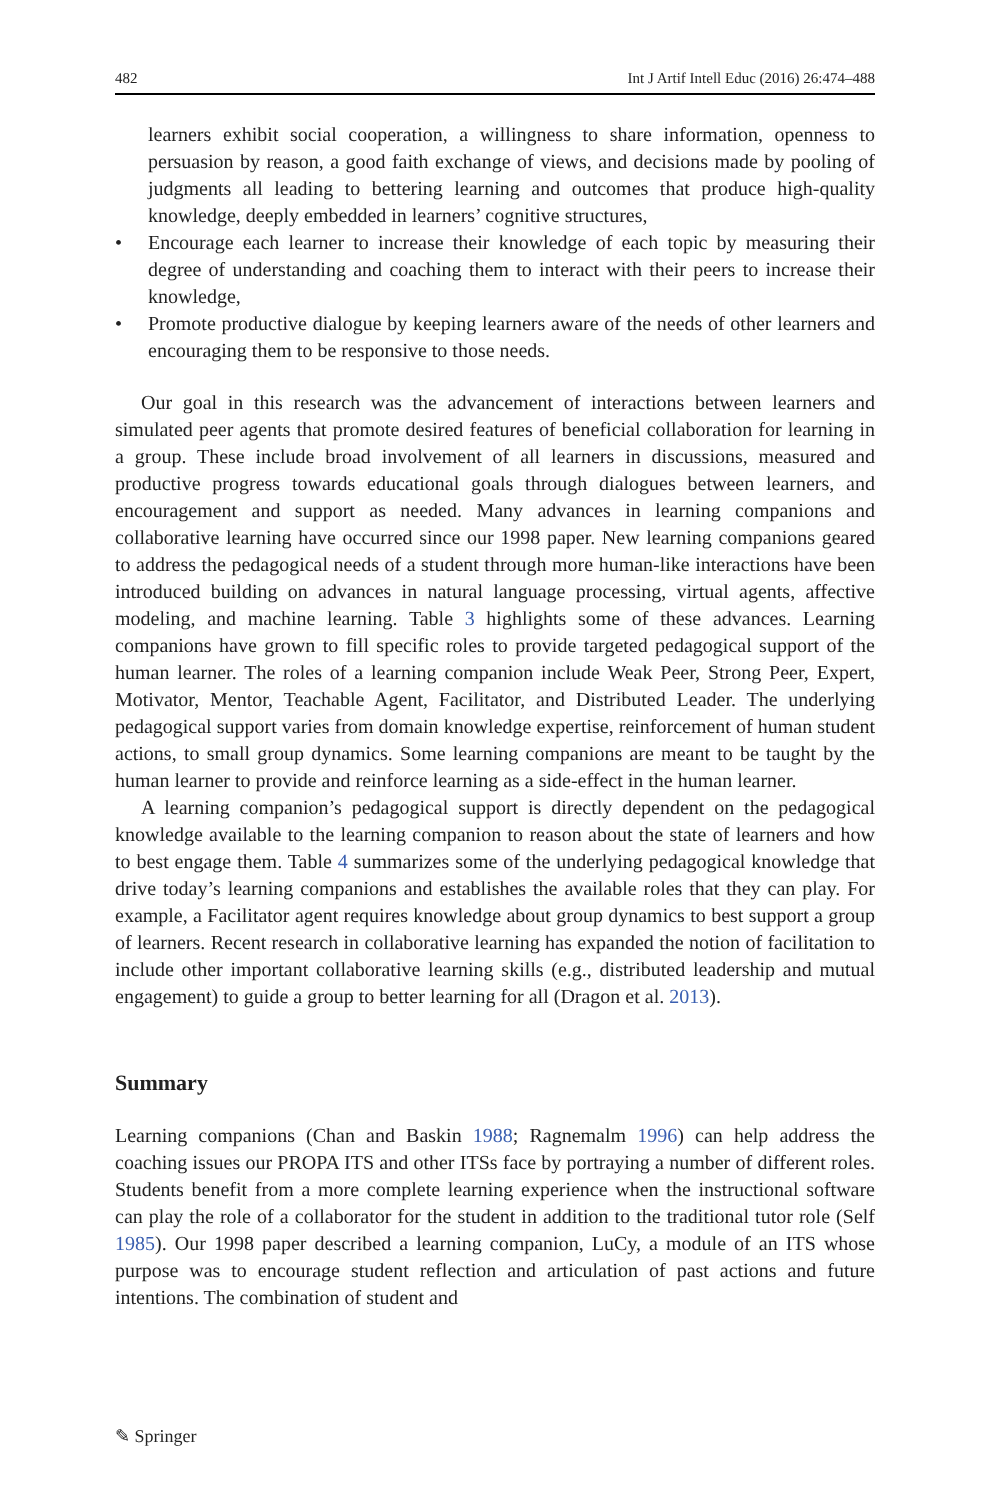482 Int J Artif Intell Educ (2016) 26:474–488
learners exhibit social cooperation, a willingness to share information, openness to persuasion by reason, a good faith exchange of views, and decisions made by pooling of judgments all leading to bettering learning and outcomes that produce high-quality knowledge, deeply embedded in learners’ cognitive structures,
• Encourage each learner to increase their knowledge of each topic by measuring their degree of understanding and coaching them to interact with their peers to increase their knowledge,
• Promote productive dialogue by keeping learners aware of the needs of other learners and encouraging them to be responsive to those needs.
Our goal in this research was the advancement of interactions between learners and simulated peer agents that promote desired features of beneficial collaboration for learning in a group. These include broad involvement of all learners in discussions, measured and productive progress towards educational goals through dialogues between learners, and encouragement and support as needed. Many advances in learning companions and collaborative learning have occurred since our 1998 paper. New learning companions geared to address the pedagogical needs of a student through more human-like interactions have been introduced building on advances in natural language processing, virtual agents, affective modeling, and machine learning. Table 3 highlights some of these advances. Learning companions have grown to fill specific roles to provide targeted pedagogical support of the human learner. The roles of a learning companion include Weak Peer, Strong Peer, Expert, Motivator, Mentor, Teachable Agent, Facilitator, and Distributed Leader. The underlying pedagogical support varies from domain knowledge expertise, reinforcement of human student actions, to small group dynamics. Some learning companions are meant to be taught by the human learner to provide and reinforce learning as a side-effect in the human learner.
A learning companion’s pedagogical support is directly dependent on the pedagogical knowledge available to the learning companion to reason about the state of learners and how to best engage them. Table 4 summarizes some of the underlying pedagogical knowledge that drive today’s learning companions and establishes the available roles that they can play. For example, a Facilitator agent requires knowledge about group dynamics to best support a group of learners. Recent research in collaborative learning has expanded the notion of facilitation to include other important collaborative learning skills (e.g., distributed leadership and mutual engagement) to guide a group to better learning for all (Dragon et al. 2013).
Summary
Learning companions (Chan and Baskin 1988; Ragnemalm 1996) can help address the coaching issues our PROPA ITS and other ITSs face by portraying a number of different roles. Students benefit from a more complete learning experience when the instructional software can play the role of a collaborator for the student in addition to the traditional tutor role (Self 1985). Our 1998 paper described a learning companion, LuCy, a module of an ITS whose purpose was to encourage student reflection and articulation of past actions and future intentions. The combination of student and
✎ Springer